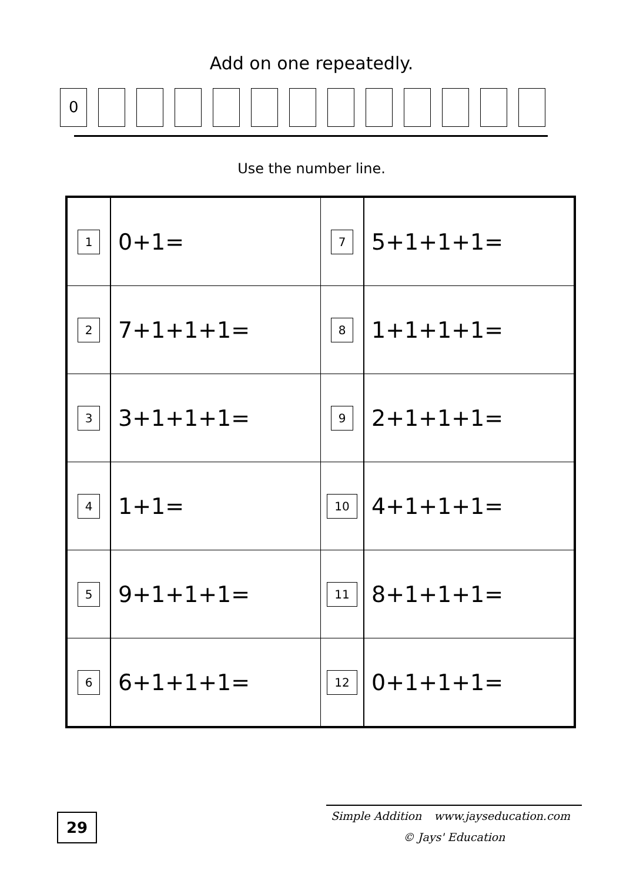Add on one repeatedly.
0
Use the number line.
| 1 | 0+1= | 7 | 5+1+1+1= |
| 2 | 7+1+1+1= | 8 | 1+1+1+1= |
| 3 | 3+1+1+1= | 9 | 2+1+1+1= |
| 4 | 1+1= | 10 | 4+1+1+1= |
| 5 | 9+1+1+1= | 11 | 8+1+1+1= |
| 6 | 6+1+1+1= | 12 | 0+1+1+1= |
29
Simple Addition www.jayseducation.com
© Jays' Education